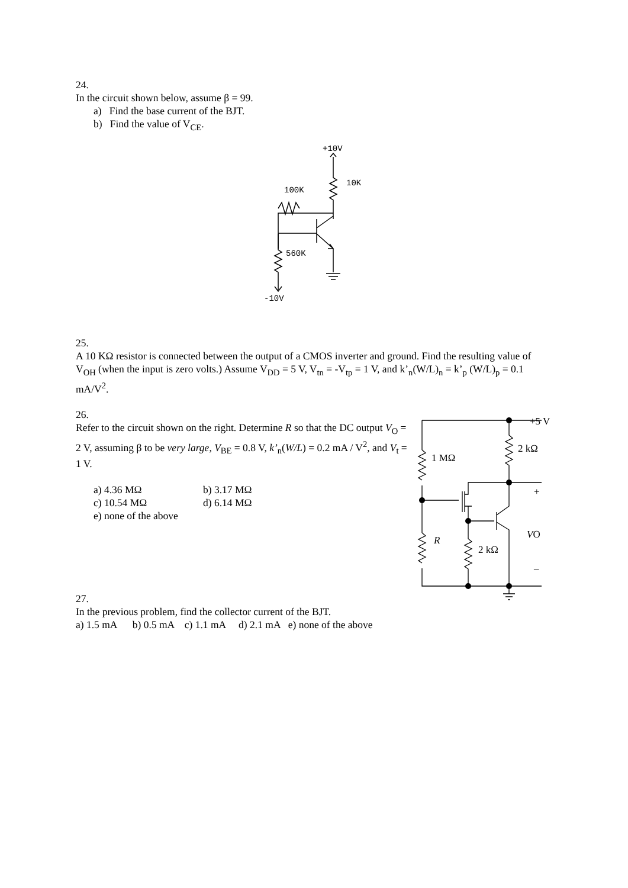24.
In the circuit shown below, assume β = 99.
a) Find the base current of the BJT.
b) Find the value of V<sub>CE</sub>.
+10V
10K
100K
560K
-10V
25.
A 10 KΩ resistor is connected between the output of a CMOS inverter and ground. Find the resulting value of V<sub>OH</sub> (when the input is zero volts.) Assume V<sub>DD</sub> = 5 V, V<sub>tn</sub> = -V<sub>tp</sub> = 1 V, and k’<sub>n</sub>(W/L)<sub>n</sub> = k’<sub>p</sub> (W/L)<sub>p</sub> = 0.1 mA/V<sup>2</sup>.
26.
Refer to the circuit shown on the right. Determine R so that the DC output V<sub>O</sub> = 2 V, assuming β to be very large, V<sub>BE</sub> = 0.8 V, k’<sub>n</sub>(W/L) = 0.2 mA / V<sup>2</sup>, and V<sub>t</sub> = 1 V.
a) 4.36 MΩ b) 3.17 MΩ c) 10.54 MΩ d) 6.14 MΩ e) none of the above
+5 V
2 kΩ
1 MΩ
+
VO
R
2 kΩ
–
27.
In the previous problem, find the collector current of the BJT.
a) 1.5 mA b) 0.5 mA c) 1.1 mA d) 2.1 mA e) none of the above